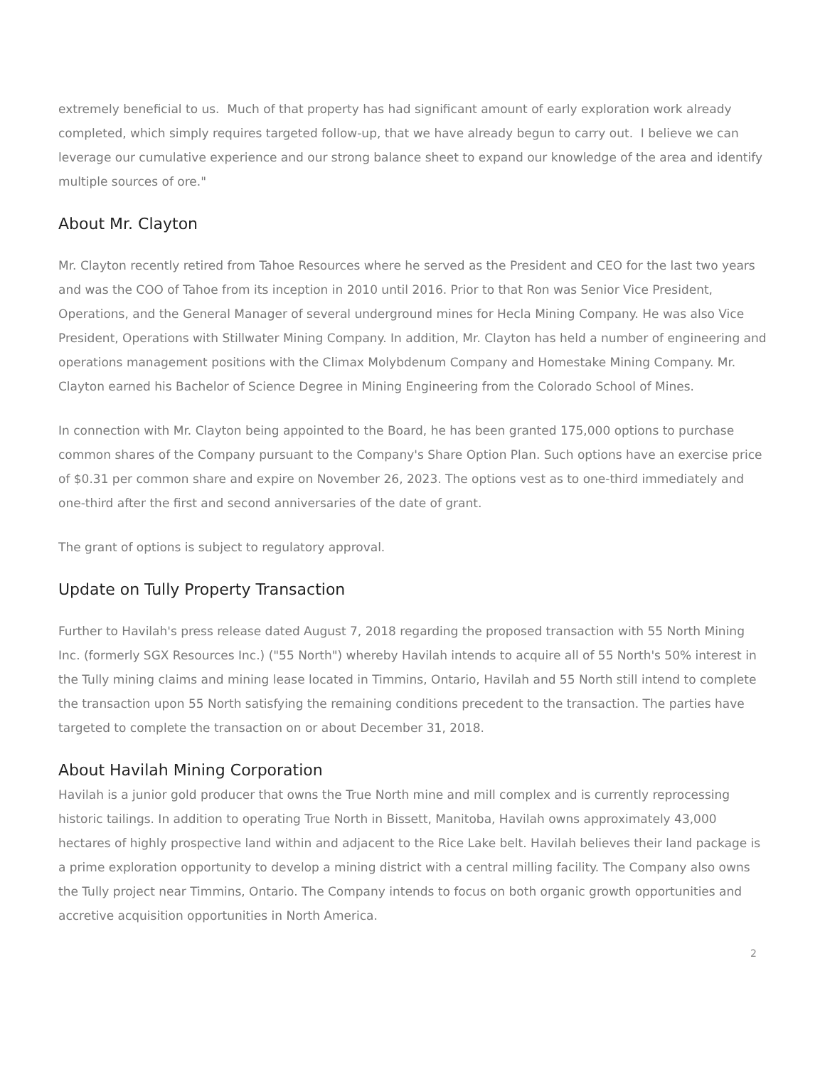extremely beneficial to us. Much of that property has had significant amount of early exploration work already completed, which simply requires targeted follow-up, that we have already begun to carry out. I believe we can leverage our cumulative experience and our strong balance sheet to expand our knowledge of the area and identify multiple sources of ore."
About Mr. Clayton
Mr. Clayton recently retired from Tahoe Resources where he served as the President and CEO for the last two years and was the COO of Tahoe from its inception in 2010 until 2016. Prior to that Ron was Senior Vice President, Operations, and the General Manager of several underground mines for Hecla Mining Company. He was also Vice President, Operations with Stillwater Mining Company. In addition, Mr. Clayton has held a number of engineering and operations management positions with the Climax Molybdenum Company and Homestake Mining Company. Mr. Clayton earned his Bachelor of Science Degree in Mining Engineering from the Colorado School of Mines.
In connection with Mr. Clayton being appointed to the Board, he has been granted 175,000 options to purchase common shares of the Company pursuant to the Company's Share Option Plan. Such options have an exercise price of $0.31 per common share and expire on November 26, 2023. The options vest as to one-third immediately and one-third after the first and second anniversaries of the date of grant.
The grant of options is subject to regulatory approval.
Update on Tully Property Transaction
Further to Havilah's press release dated August 7, 2018 regarding the proposed transaction with 55 North Mining Inc. (formerly SGX Resources Inc.) ("55 North") whereby Havilah intends to acquire all of 55 North's 50% interest in the Tully mining claims and mining lease located in Timmins, Ontario, Havilah and 55 North still intend to complete the transaction upon 55 North satisfying the remaining conditions precedent to the transaction. The parties have targeted to complete the transaction on or about December 31, 2018.
About Havilah Mining Corporation
Havilah is a junior gold producer that owns the True North mine and mill complex and is currently reprocessing historic tailings. In addition to operating True North in Bissett, Manitoba, Havilah owns approximately 43,000 hectares of highly prospective land within and adjacent to the Rice Lake belt. Havilah believes their land package is a prime exploration opportunity to develop a mining district with a central milling facility. The Company also owns the Tully project near Timmins, Ontario. The Company intends to focus on both organic growth opportunities and accretive acquisition opportunities in North America.
2